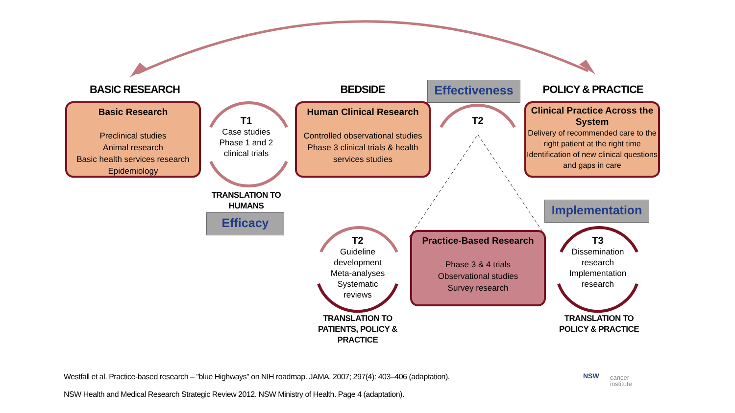BASIC RESEARCH BEDSIDE POLICY & PRACTICE
Effectiveness
Basic Research
Preclinical studies
Animal research
Basic health services research
Epidemiology
Human Clinical Research
Controlled observational studies
Phase 3 clinical trials & health services studies
Clinical Practice Across the System
Delivery of recommended care to the right patient at the right time
Identification of new clinical questions and gaps in care
T1
Case studies
Phase 1 and 2 clinical trials
T2
TRANSLATION TO HUMANS
Efficacy
Implementation
T2
Guideline development
Meta-analyses
Systematic reviews
Practice-Based Research
Phase 3 & 4 trials
Observational studies
Survey research
T3
Dissemination research
Implementation research
TRANSLATION TO PATIENTS, POLICY & PRACTICE
TRANSLATION TO POLICY & PRACTICE
Westfall et al. Practice-based research – "blue Highways" on NIH roadmap. JAMA. 2007; 297(4): 403–406 (adaptation).
NSW Health and Medical Research Strategic Review 2012. NSW Ministry of Health. Page 4 (adaptation).
NSW
cancer
institute